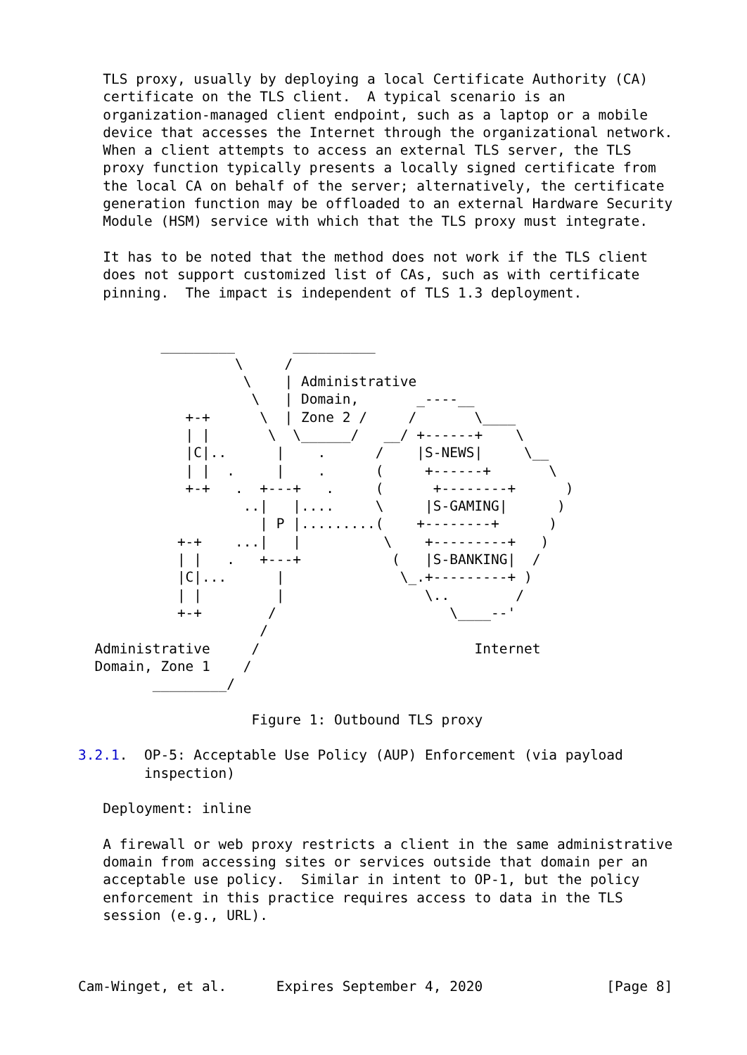TLS proxy, usually by deploying a local Certificate Authority (CA)
   certificate on the TLS client.  A typical scenario is an
   organization-managed client endpoint, such as a laptop or a mobile
   device that accesses the Internet through the organizational network.
   When a client attempts to access an external TLS server, the TLS
   proxy function typically presents a locally signed certificate from
   the local CA on behalf of the server; alternatively, the certificate
   generation function may be offloaded to an external Hardware Security
   Module (HSM) service with which that the TLS proxy must integrate.

   It has to be noted that the method does not work if the TLS client
   does not support customized list of CAs, such as with certificate
   pinning.  The impact is independent of TLS 1.3 deployment.


          _________       __________
                   \     /
                    \    | Administrative
                     \   | Domain,       _----__
             +-+      \  | Zone 2 /     /       \____
             | |       \  \______/   __/ +------+    \
             |C|..      |    .      /    |S-NEWS|     \__
             | |  .     |    .      (     +------+       \
             +-+   .  +---+   .     (      +--------+      )
                    ..|   |....     \     |S-GAMING|      )
                      | P |.........(    +--------+      )
            +-+    ...|   |          \    +---------+   )
            | |   .   +---+           (   |S-BANKING|  /
            |C|...      |              \_.+---------+ )
            | |         |                 \..        /
            +-+        /                     \____--'
                      /
  Administrative     /                          Internet
  Domain, Zone 1    /
         _________/

                     Figure 1: Outbound TLS proxy

3.2.1.  OP-5: Acceptable Use Policy (AUP) Enforcement (via payload
        inspection)

   Deployment: inline

   A firewall or web proxy restricts a client in the same administrative
   domain from accessing sites or services outside that domain per an
   acceptable use policy.  Similar in intent to OP-1, but the policy
   enforcement in this practice requires access to data in the TLS
   session (e.g., URL).



Cam-Winget, et al.      Expires September 4, 2020               [Page 8]